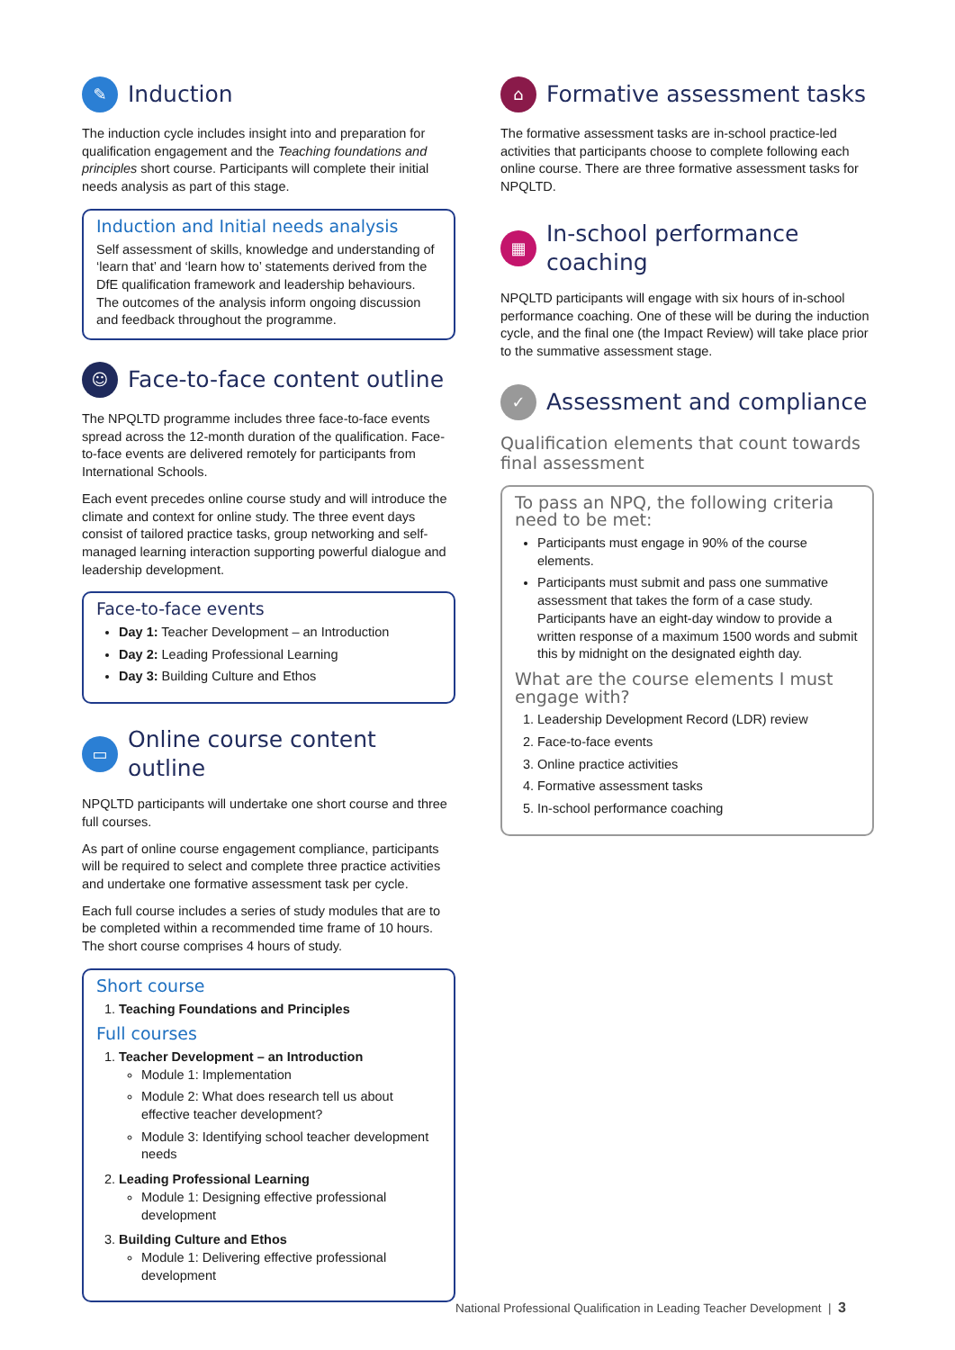✎ Induction
The induction cycle includes insight into and preparation for qualification engagement and the Teaching foundations and principles short course. Participants will complete their initial needs analysis as part of this stage.
Induction and Initial needs analysis
Self assessment of skills, knowledge and understanding of ‘learn that’ and ‘learn how to’ statements derived from the DfE qualification framework and leadership behaviours. The outcomes of the analysis inform ongoing discussion and feedback throughout the programme.
☺ Face-to-face content outline
The NPQLTD programme includes three face-to-face events spread across the 12-month duration of the qualification. Face-to-face events are delivered remotely for participants from International Schools.
Each event precedes online course study and will introduce the climate and context for online study. The three event days consist of tailored practice tasks, group networking and self-managed learning interaction supporting powerful dialogue and leadership development.
Face-to-face events
Day 1: Teacher Development – an Introduction
Day 2: Leading Professional Learning
Day 3: Building Culture and Ethos
▭ Online course content outline
NPQLTD participants will undertake one short course and three full courses.
As part of online course engagement compliance, participants will be required to select and complete three practice activities and undertake one formative assessment task per cycle.
Each full course includes a series of study modules that are to be completed within a recommended time frame of 10 hours. The short course comprises 4 hours of study.
Short course
1. Teaching Foundations and Principles
Full courses
1. Teacher Development – an Introduction
Module 1: Implementation
Module 2: What does research tell us about effective teacher development?
Module 3: Identifying school teacher development needs
2. Leading Professional Learning
Module 1: Designing effective professional development
3. Building Culture and Ethos
Module 1: Delivering effective professional development
⌂ Formative assessment tasks
The formative assessment tasks are in-school practice-led activities that participants choose to complete following each online course. There are three formative assessment tasks for NPQLTD.
▦ In-school performance coaching
NPQLTD participants will engage with six hours of in-school performance coaching. One of these will be during the induction cycle, and the final one (the Impact Review) will take place prior to the summative assessment stage.
✓ Assessment and compliance
Qualification elements that count towards final assessment
To pass an NPQ, the following criteria need to be met:
Participants must engage in 90% of the course elements.
Participants must submit and pass one summative assessment that takes the form of a case study. Participants have an eight-day window to provide a written response of a maximum 1500 words and submit this by midnight on the designated eighth day.
What are the course elements I must engage with?
1. Leadership Development Record (LDR) review
2. Face-to-face events
3. Online practice activities
4. Formative assessment tasks
5. In-school performance coaching
National Professional Qualification in Leading Teacher Development | 3